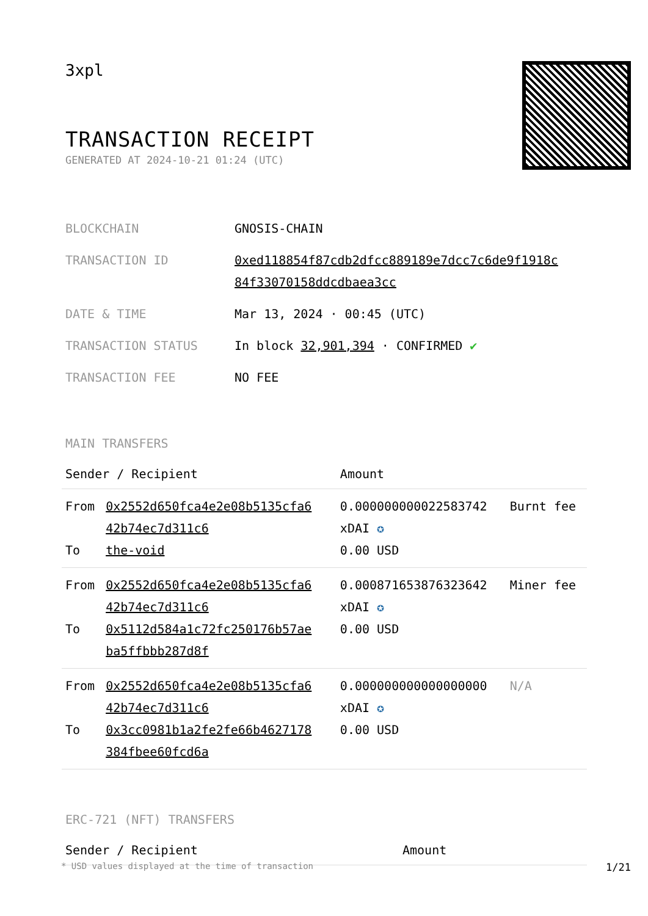3xpl
TRANSACTION RECEIPT
GENERATED AT 2024-10-21 01:24 (UTC)
| BLOCKCHAIN | GNOSIS-CHAIN |
| TRANSACTION ID | 0xed118854f87cdb2dfcc889189e7dcc7c6de9f1918c 84f33070158ddcdbaea3cc |
| DATE & TIME | Mar 13, 2024 · 00:45 (UTC) |
| TRANSACTION STATUS | In block 32,901,394 · CONFIRMED ✔ |
| TRANSACTION FEE | NO FEE |
MAIN TRANSFERS
| Sender / Recipient | | Amount | |
| --- | --- | --- | --- |
| From To | 0x2552d650fca4e2e08b5135cfa6 42b74ec7d311c6 the-void | 0.000000000022583742 xDAI ✪ 0.00 USD | Burnt fee |
| From To | 0x2552d650fca4e2e08b5135cfa6 42b74ec7d311c6 0x5112d584a1c72fc250176b57ae ba5ffbbb287d8f | 0.000871653876323642 xDAI ✪ 0.00 USD | Miner fee |
| From To | 0x2552d650fca4e2e08b5135cfa6 42b74ec7d311c6 0x3cc0981b1a2fe2fe66b4627178 384fbee60fcd6a | 0.000000000000000000 xDAI ✪ 0.00 USD | N/A |
ERC-721 (NFT) TRANSFERS
| Sender / Recipient | Amount |
| --- | --- |
* USD values displayed at the time of transaction 1/21